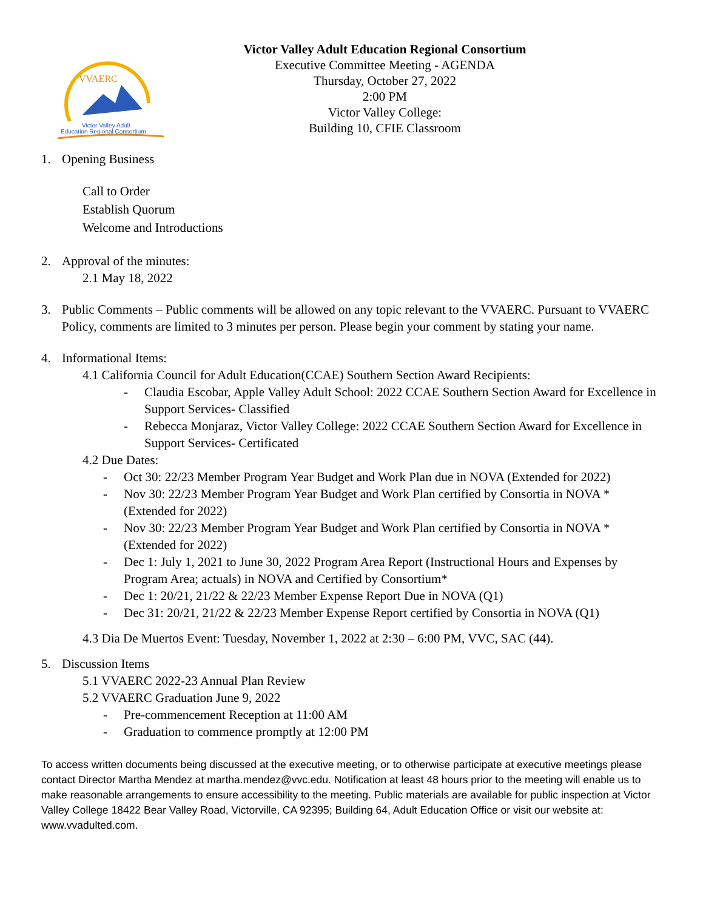VVAERC
Victor Valley Adult
Education Regional Consortium
Victor Valley Adult Education Regional Consortium
Executive Committee Meeting - AGENDA
Thursday, October 27, 2022
2:00 PM
Victor Valley College:
Building 10, CFIE Classroom
1. Opening Business
Call to Order
Establish Quorum
Welcome and Introductions
2. Approval of the minutes:
2.1 May 18, 2022
3. Public Comments – Public comments will be allowed on any topic relevant to the VVAERC. Pursuant to VVAERC Policy, comments are limited to 3 minutes per person. Please begin your comment by stating your name.
4. Informational Items:
4.1 California Council for Adult Education(CCAE) Southern Section Award Recipients:
- Claudia Escobar, Apple Valley Adult School: 2022 CCAE Southern Section Award for Excellence in Support Services- Classified
- Rebecca Monjaraz, Victor Valley College: 2022 CCAE Southern Section Award for Excellence in Support Services- Certificated
4.2 Due Dates:
- Oct 30: 22/23 Member Program Year Budget and Work Plan due in NOVA (Extended for 2022)
- Nov 30: 22/23 Member Program Year Budget and Work Plan certified by Consortia in NOVA * (Extended for 2022)
- Nov 30: 22/23 Member Program Year Budget and Work Plan certified by Consortia in NOVA * (Extended for 2022)
- Dec 1: July 1, 2021 to June 30, 2022 Program Area Report (Instructional Hours and Expenses by Program Area; actuals) in NOVA and Certified by Consortium*
- Dec 1: 20/21, 21/22 & 22/23 Member Expense Report Due in NOVA (Q1)
- Dec 31: 20/21, 21/22 & 22/23 Member Expense Report certified by Consortia in NOVA (Q1)
4.3 Dia De Muertos Event: Tuesday, November 1, 2022 at 2:30 – 6:00 PM, VVC, SAC (44).
5. Discussion Items
5.1 VVAERC 2022-23 Annual Plan Review
5.2 VVAERC Graduation June 9, 2022
- Pre-commencement Reception at 11:00 AM
- Graduation to commence promptly at 12:00 PM
To access written documents being discussed at the executive meeting, or to otherwise participate at executive meetings please contact Director Martha Mendez at martha.mendez@vvc.edu. Notification at least 48 hours prior to the meeting will enable us to make reasonable arrangements to ensure accessibility to the meeting. Public materials are available for public inspection at Victor Valley College 18422 Bear Valley Road, Victorville, CA 92395; Building 64, Adult Education Office or visit our website at: www.vvadulted.com.